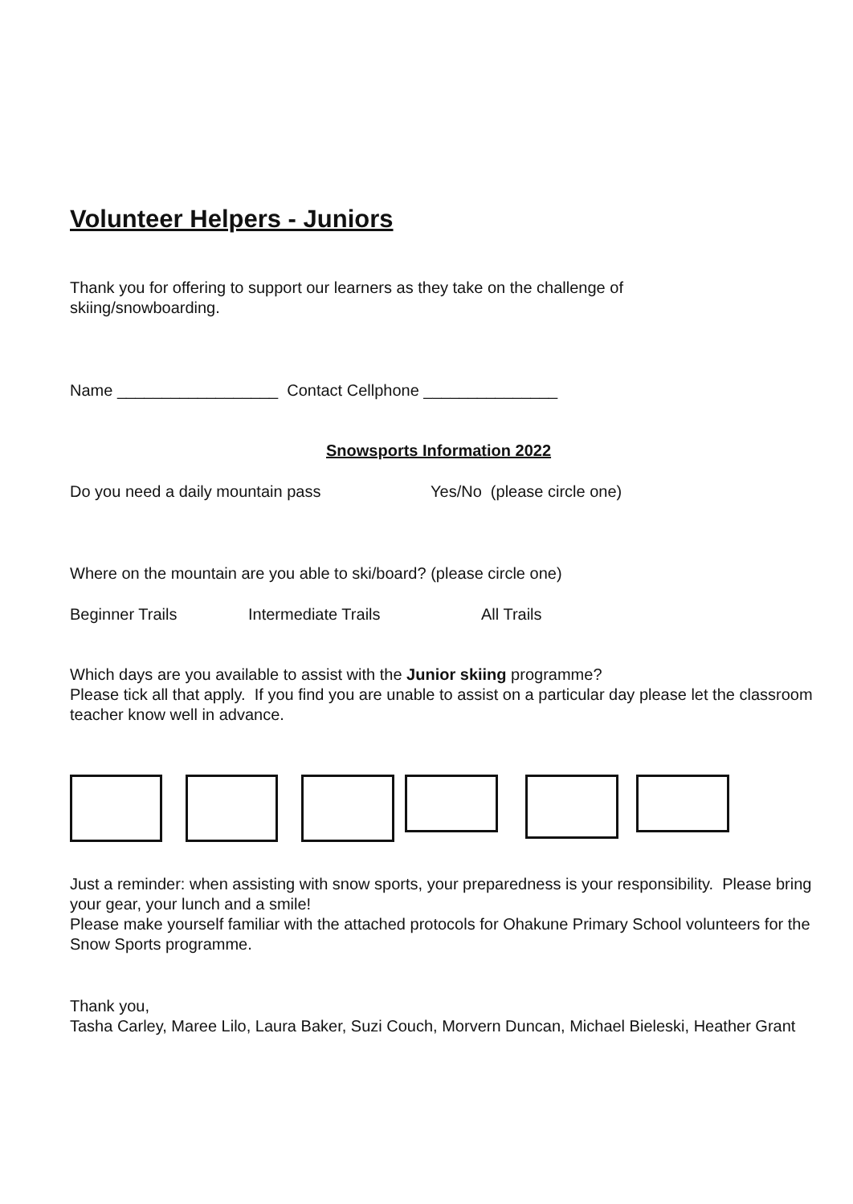Volunteer Helpers - Juniors
Thank you for offering to support our learners as they take on the challenge of
skiing/snowboarding.
Name __________________ Contact Cellphone _______________
Snowsports Information 2022
Do you need a daily mountain pass Yes/No (please circle one)
Where on the mountain are you able to ski/board? (please circle one)
Beginner Trails Intermediate Trails All Trails
Which days are you available to assist with the Junior skiing programme?
Please tick all that apply. If you find you are unable to assist on a particular day please let the classroom teacher know well in advance.
Just a reminder: when assisting with snow sports, your preparedness is your responsibility. Please bring your gear, your lunch and a smile!
Please make yourself familiar with the attached protocols for Ohakune Primary School volunteers for the Snow Sports programme.
Thank you,
Tasha Carley, Maree Lilo, Laura Baker, Suzi Couch, Morvern Duncan, Michael Bieleski, Heather Grant